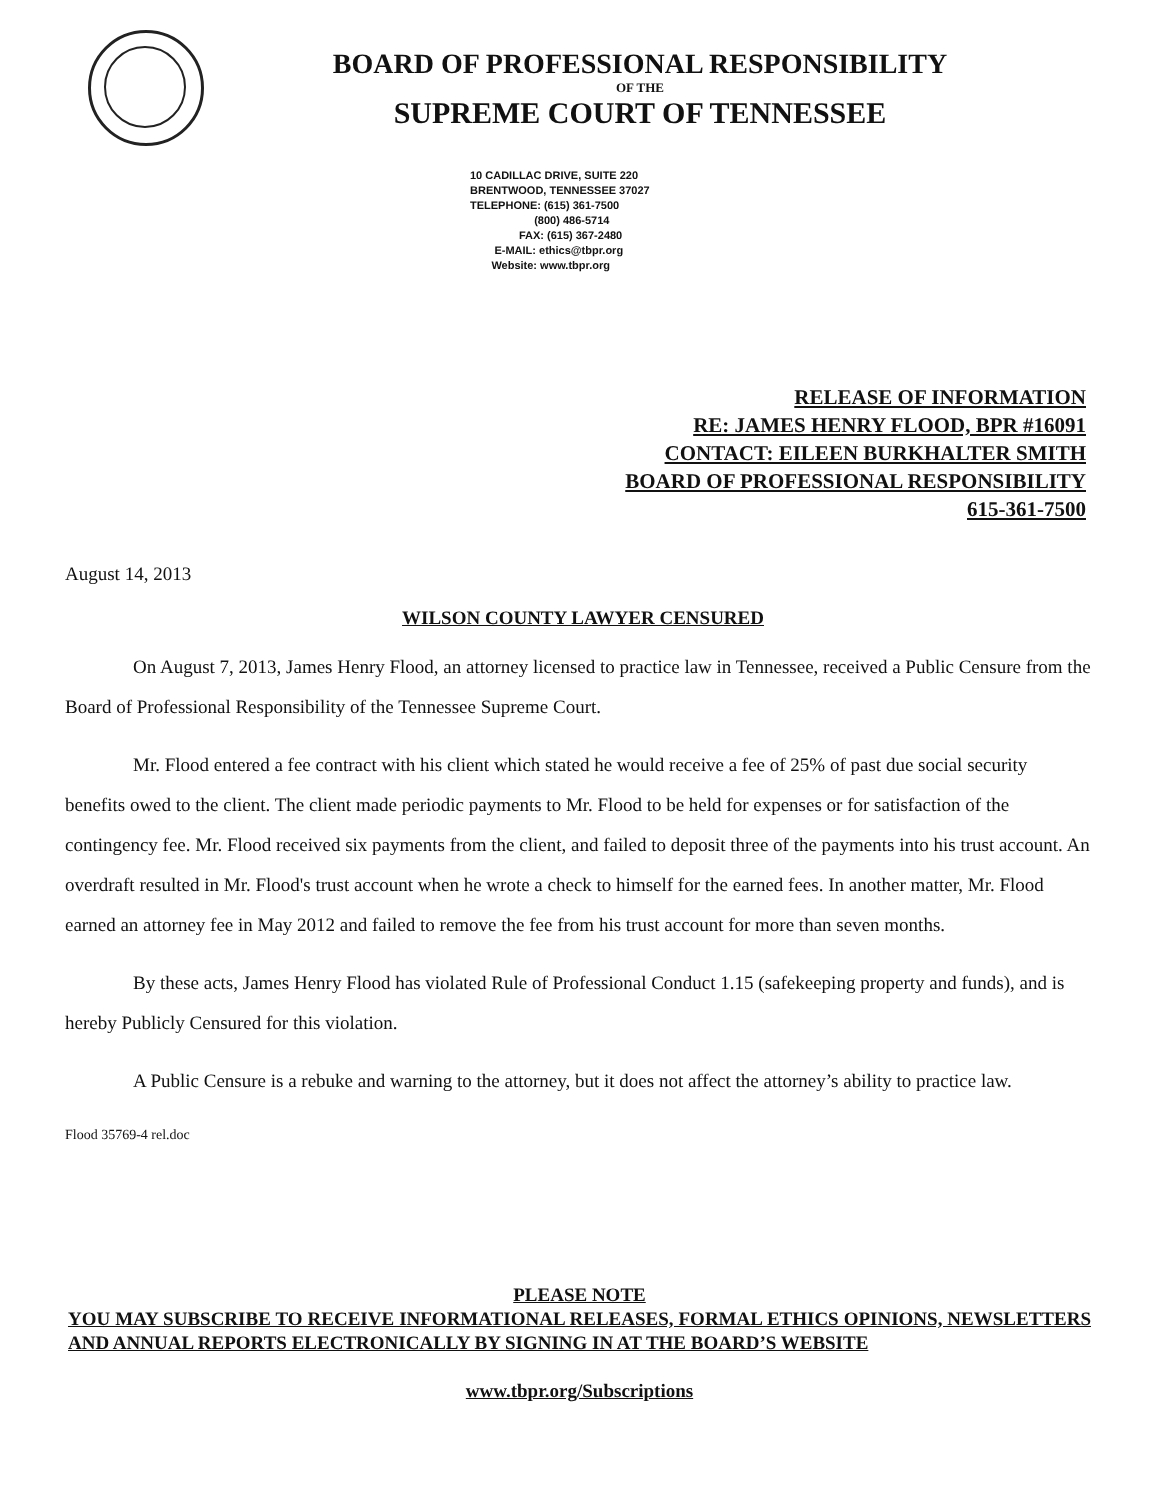BOARD OF PROFESSIONAL RESPONSIBILITY
OF THE
SUPREME COURT OF TENNESSEE
10 CADILLAC DRIVE, SUITE 220
BRENTWOOD, TENNESSEE 37027
TELEPHONE: (615) 361-7500
(800) 486-5714
FAX: (615) 367-2480
E-MAIL: ethics@tbpr.org
Website: www.tbpr.org
RELEASE OF INFORMATION
RE: JAMES HENRY FLOOD, BPR #16091
CONTACT: EILEEN BURKHALTER SMITH
BOARD OF PROFESSIONAL RESPONSIBILITY
615-361-7500
August 14, 2013
WILSON COUNTY LAWYER CENSURED
On August 7, 2013, James Henry Flood, an attorney licensed to practice law in Tennessee, received a Public Censure from the Board of Professional Responsibility of the Tennessee Supreme Court.
Mr. Flood entered a fee contract with his client which stated he would receive a fee of 25% of past due social security benefits owed to the client. The client made periodic payments to Mr. Flood to be held for expenses or for satisfaction of the contingency fee. Mr. Flood received six payments from the client, and failed to deposit three of the payments into his trust account. An overdraft resulted in Mr. Flood's trust account when he wrote a check to himself for the earned fees. In another matter, Mr. Flood earned an attorney fee in May 2012 and failed to remove the fee from his trust account for more than seven months.
By these acts, James Henry Flood has violated Rule of Professional Conduct 1.15 (safekeeping property and funds), and is hereby Publicly Censured for this violation.
A Public Censure is a rebuke and warning to the attorney, but it does not affect the attorney’s ability to practice law.
Flood 35769-4 rel.doc
PLEASE NOTE
YOU MAY SUBSCRIBE TO RECEIVE INFORMATIONAL RELEASES, FORMAL ETHICS OPINIONS, NEWSLETTERS AND ANNUAL REPORTS ELECTRONICALLY BY SIGNING IN AT THE BOARD’S WEBSITE
www.tbpr.org/Subscriptions